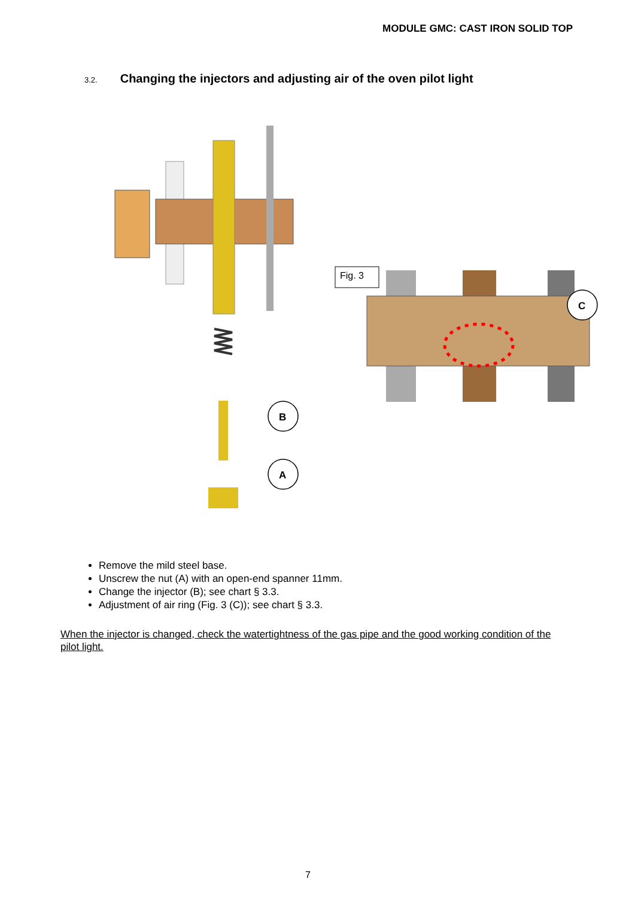MODULE GMC: CAST IRON SOLID TOP
3.2. Changing the injectors and adjusting air of the oven pilot light
B
A
Fig. 3
C
Remove the mild steel base.
Unscrew the nut (A) with an open-end spanner 11mm.
Change the injector (B); see chart § 3.3.
Adjustment of air ring (Fig. 3 (C)); see chart § 3.3.
When the injector is changed, check the watertightness of the gas pipe and the good working condition of the pilot light.
7